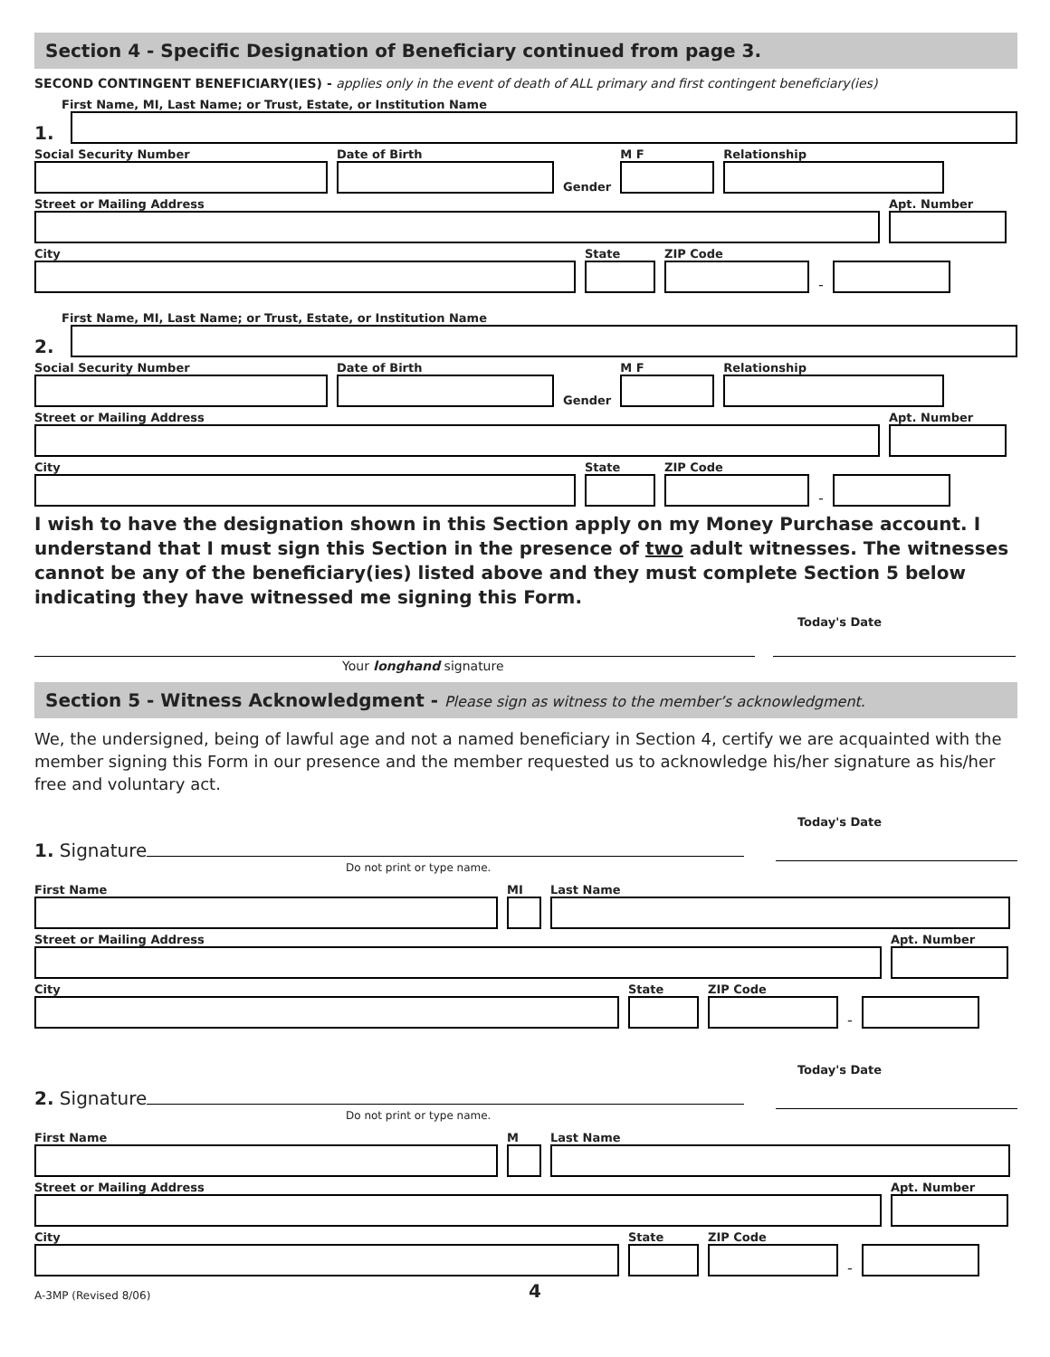Section 4 - Specific Designation of Beneficiary continued from page 3.
SECOND CONTINGENT BENEFICIARY(IES) - applies only in the event of death of ALL primary and first contingent beneficiary(ies)
First Name, MI, Last Name; or Trust, Estate, or Institution Name
1.
Social Security Number
Date of Birth
Gender
M F
Relationship
Street or Mailing Address
Apt. Number
City
State
ZIP Code
-
First Name, MI, Last Name; or Trust, Estate, or Institution Name
2.
Social Security Number
Date of Birth
Gender
M F
Relationship
Street or Mailing Address
Apt. Number
City
State
ZIP Code
-
I wish to have the designation shown in this Section apply on my Money Purchase account. I understand that I must sign this Section in the presence of two adult witnesses. The witnesses cannot be any of the beneficiary(ies) listed above and they must complete Section 5 below indicating they have witnessed me signing this Form.
Today's Date
Your longhand signature
Section 5 - Witness Acknowledgment - Please sign as witness to the member’s acknowledgment.
We, the undersigned, being of lawful age and not a named beneficiary in Section 4, certify we are acquainted with the member signing this Form in our presence and the member requested us to acknowledge his/her signature as his/her free and voluntary act.
Today's Date
1. Signature
Do not print or type name.
First Name
MI
Last Name
Street or Mailing Address
Apt. Number
City
State
ZIP Code
-
Today's Date
2. Signature
Do not print or type name.
First Name
M
Last Name
Street or Mailing Address
Apt. Number
City
State
ZIP Code
-
A-3MP (Revised 8/06) 4